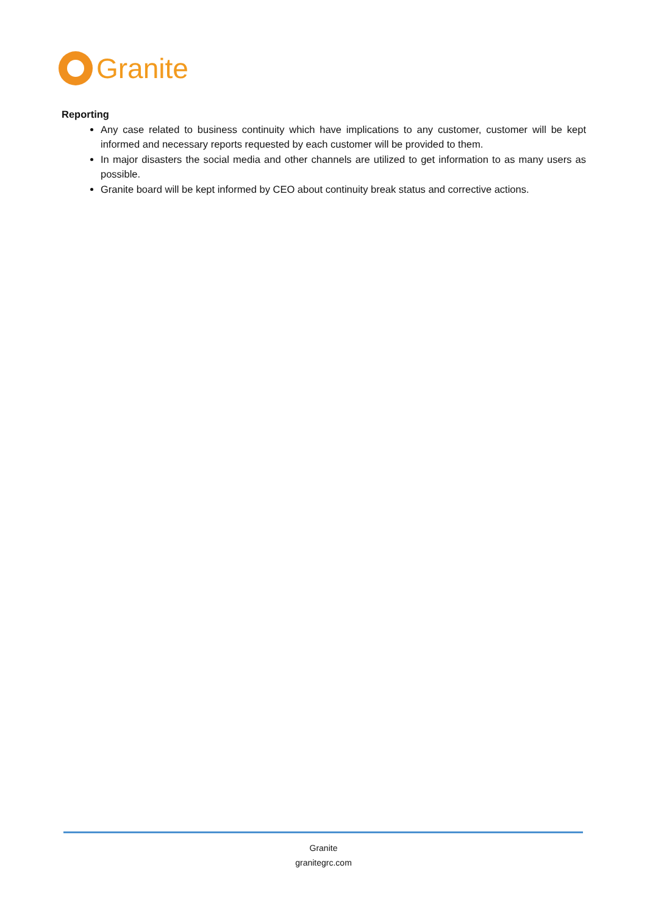Granite
Reporting
Any case related to business continuity which have implications to any customer, customer will be kept informed and necessary reports requested by each customer will be provided to them.
In major disasters the social media and other channels are utilized to get information to as many users as possible.
Granite board will be kept informed by CEO about continuity break status and corrective actions.
Granite
granitegrc.com